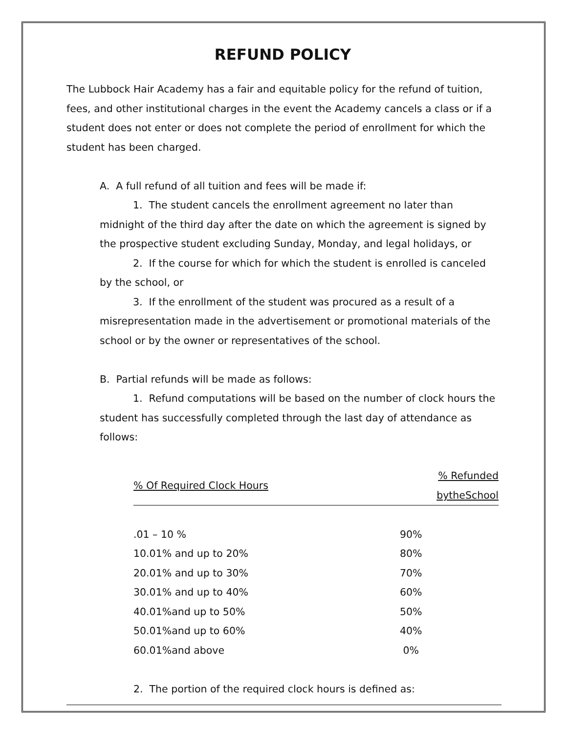REFUND POLICY
The Lubbock Hair Academy has a fair and equitable policy for the refund of tuition, fees, and other institutional charges in the event the Academy cancels a class or if a student does not enter or does not complete the period of enrollment for which the student has been charged.
A. A full refund of all tuition and fees will be made if:
1. The student cancels the enrollment agreement no later than midnight of the third day after the date on which the agreement is signed by the prospective student excluding Sunday, Monday, and legal holidays, or
2. If the course for which for which the student is enrolled is canceled by the school, or
3. If the enrollment of the student was procured as a result of a misrepresentation made in the advertisement or promotional materials of the school or by the owner or representatives of the school.
B. Partial refunds will be made as follows:
1. Refund computations will be based on the number of clock hours the student has successfully completed through the last day of attendance as follows:
| % Of Required Clock Hours | % Refunded bytheSchool |
| --- | --- |
| .01 – 10 % | 90% |
| 10.01% and up to 20% | 80% |
| 20.01% and up to 30% | 70% |
| 30.01% and up to 40% | 60% |
| 40.01%and up to 50% | 50% |
| 50.01%and up to 60% | 40% |
| 60.01%and above | 0% |
2. The portion of the required clock hours is defined as: